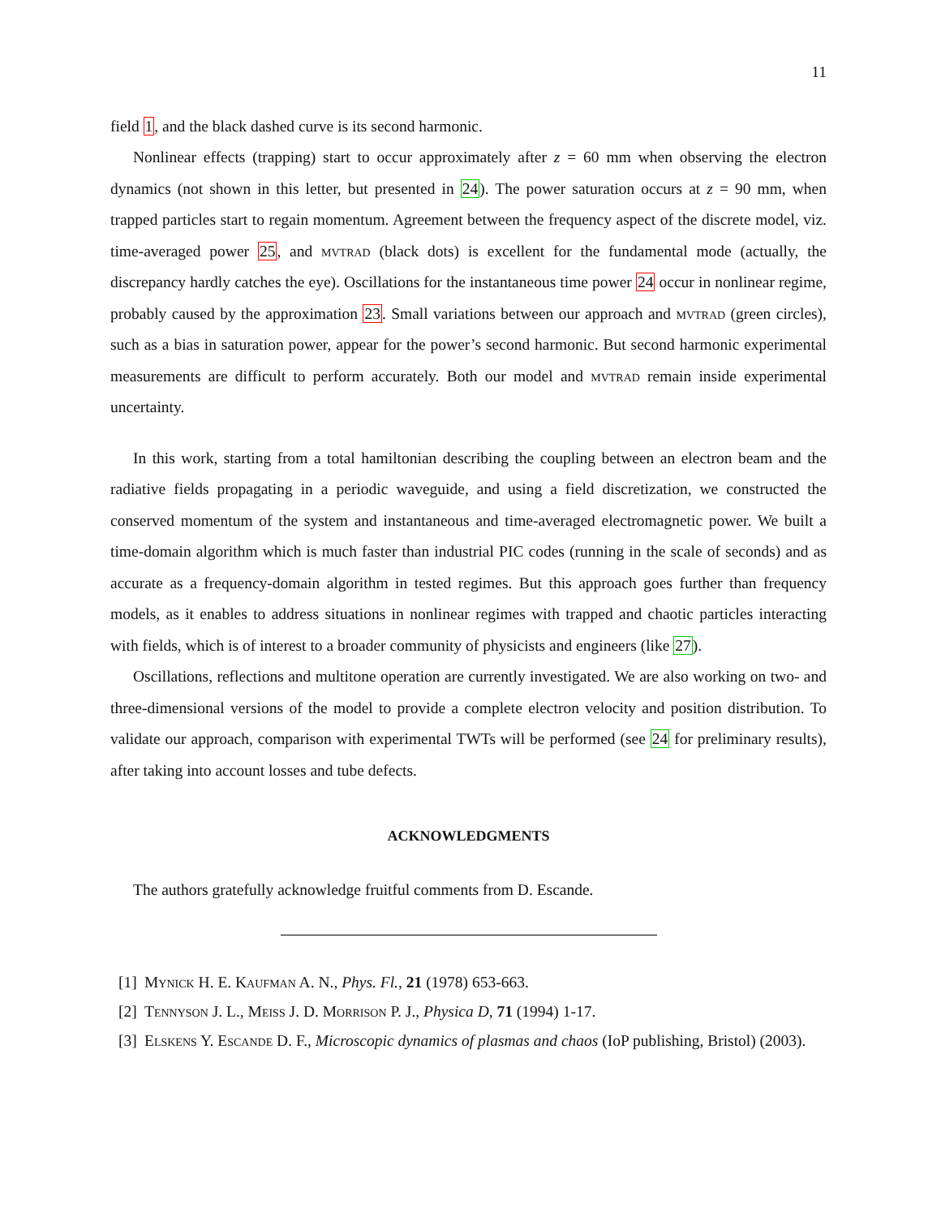11
field 1, and the black dashed curve is its second harmonic.
Nonlinear effects (trapping) start to occur approximately after z = 60 mm when observing the electron dynamics (not shown in this letter, but presented in 24). The power saturation occurs at z = 90 mm, when trapped particles start to regain momentum. Agreement between the frequency aspect of the discrete model, viz. time-averaged power 25, and mvtrad (black dots) is excellent for the fundamental mode (actually, the discrepancy hardly catches the eye). Oscillations for the instantaneous time power 24 occur in nonlinear regime, probably caused by the approximation 23. Small variations between our approach and mvtrad (green circles), such as a bias in saturation power, appear for the power’s second harmonic. But second harmonic experimental measurements are difficult to perform accurately. Both our model and mvtrad remain inside experimental uncertainty.
In this work, starting from a total hamiltonian describing the coupling between an electron beam and the radiative fields propagating in a periodic waveguide, and using a field discretization, we constructed the conserved momentum of the system and instantaneous and time-averaged electromagnetic power. We built a time-domain algorithm which is much faster than industrial PIC codes (running in the scale of seconds) and as accurate as a frequency-domain algorithm in tested regimes. But this approach goes further than frequency models, as it enables to address situations in nonlinear regimes with trapped and chaotic particles interacting with fields, which is of interest to a broader community of physicists and engineers (like 27).
Oscillations, reflections and multitone operation are currently investigated. We are also working on two- and three-dimensional versions of the model to provide a complete electron velocity and position distribution. To validate our approach, comparison with experimental TWTs will be performed (see 24 for preliminary results), after taking into account losses and tube defects.
ACKNOWLEDGMENTS
The authors gratefully acknowledge fruitful comments from D. Escande.
[1] Mynick H. E. Kaufman A. N., Phys. Fl., 21 (1978) 653-663.
[2] Tennyson J. L., Meiss J. D. Morrison P. J., Physica D, 71 (1994) 1-17.
[3] Elskens Y. Escande D. F., Microscopic dynamics of plasmas and chaos (IoP publishing, Bristol) (2003).